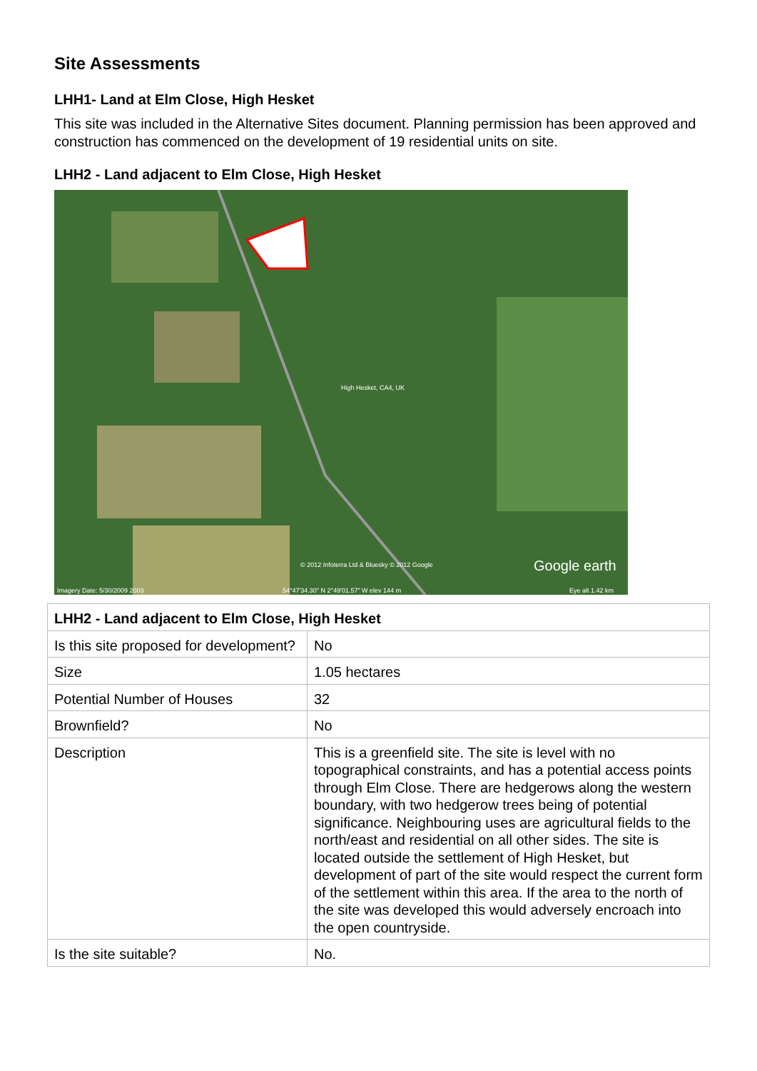Site Assessments
LHH1- Land at Elm Close, High Hesket
This site was included in the Alternative Sites document. Planning permission has been approved and construction has commenced on the development of 19 residential units on site.
LHH2 - Land adjacent to Elm Close, High Hesket
High Hesket, CA4, UK
© 2012 Infoterra Ltd & Bluesky © 2012 Google
Imagery Date: 5/30/2009 2003
54°47'34.30" N 2°49'01.57" W elev 144 m
Google earth
Eye alt 1.42 km
| LHH2 - Land adjacent to Elm Close, High Hesket | |
| --- | --- |
| Is this site proposed for development? | No |
| Size | 1.05 hectares |
| Potential Number of Houses | 32 |
| Brownfield? | No |
| Description | This is a greenfield site. The site is level with no topographical constraints, and has a potential access points through Elm Close. There are hedgerows along the western boundary, with two hedgerow trees being of potential significance. Neighbouring uses are agricultural fields to the north/east and residential on all other sides. The site is located outside the settlement of High Hesket, but development of part of the site would respect the current form of the settlement within this area. If the area to the north of the site was developed this would adversely encroach into the open countryside. |
| Is the site suitable? | No. |